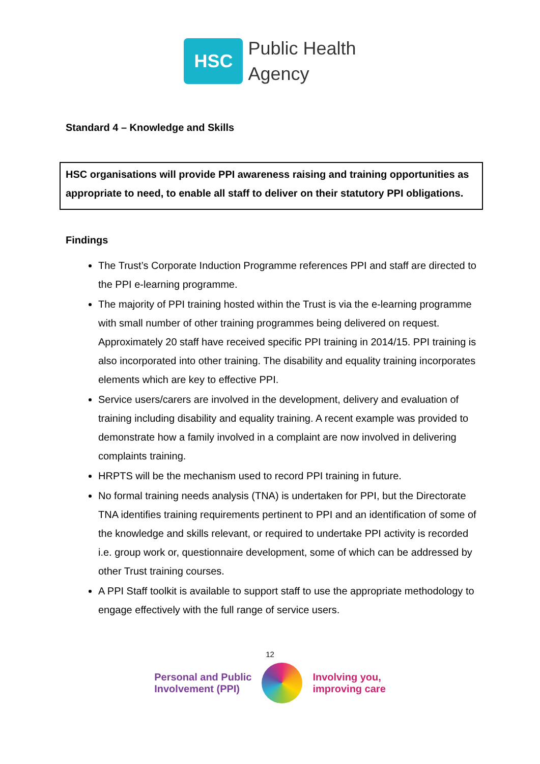HSC
Public Health
Agency
Standard 4 – Knowledge and Skills
HSC organisations will provide PPI awareness raising and training opportunities as appropriate to need, to enable all staff to deliver on their statutory PPI obligations.
Findings
The Trust’s Corporate Induction Programme references PPI and staff are directed to the PPI e-learning programme.
The majority of PPI training hosted within the Trust is via the e-learning programme with small number of other training programmes being delivered on request. Approximately 20 staff have received specific PPI training in 2014/15. PPI training is also incorporated into other training. The disability and equality training incorporates elements which are key to effective PPI.
Service users/carers are involved in the development, delivery and evaluation of training including disability and equality training. A recent example was provided to demonstrate how a family involved in a complaint are now involved in delivering complaints training.
HRPTS will be the mechanism used to record PPI training in future.
No formal training needs analysis (TNA) is undertaken for PPI, but the Directorate TNA identifies training requirements pertinent to PPI and an identification of some of the knowledge and skills relevant, or required to undertake PPI activity is recorded i.e. group work or, questionnaire development, some of which can be addressed by other Trust training courses.
A PPI Staff toolkit is available to support staff to use the appropriate methodology to engage effectively with the full range of service users.
12
Personal and Public
Involvement (PPI)
Involving you,
improving care